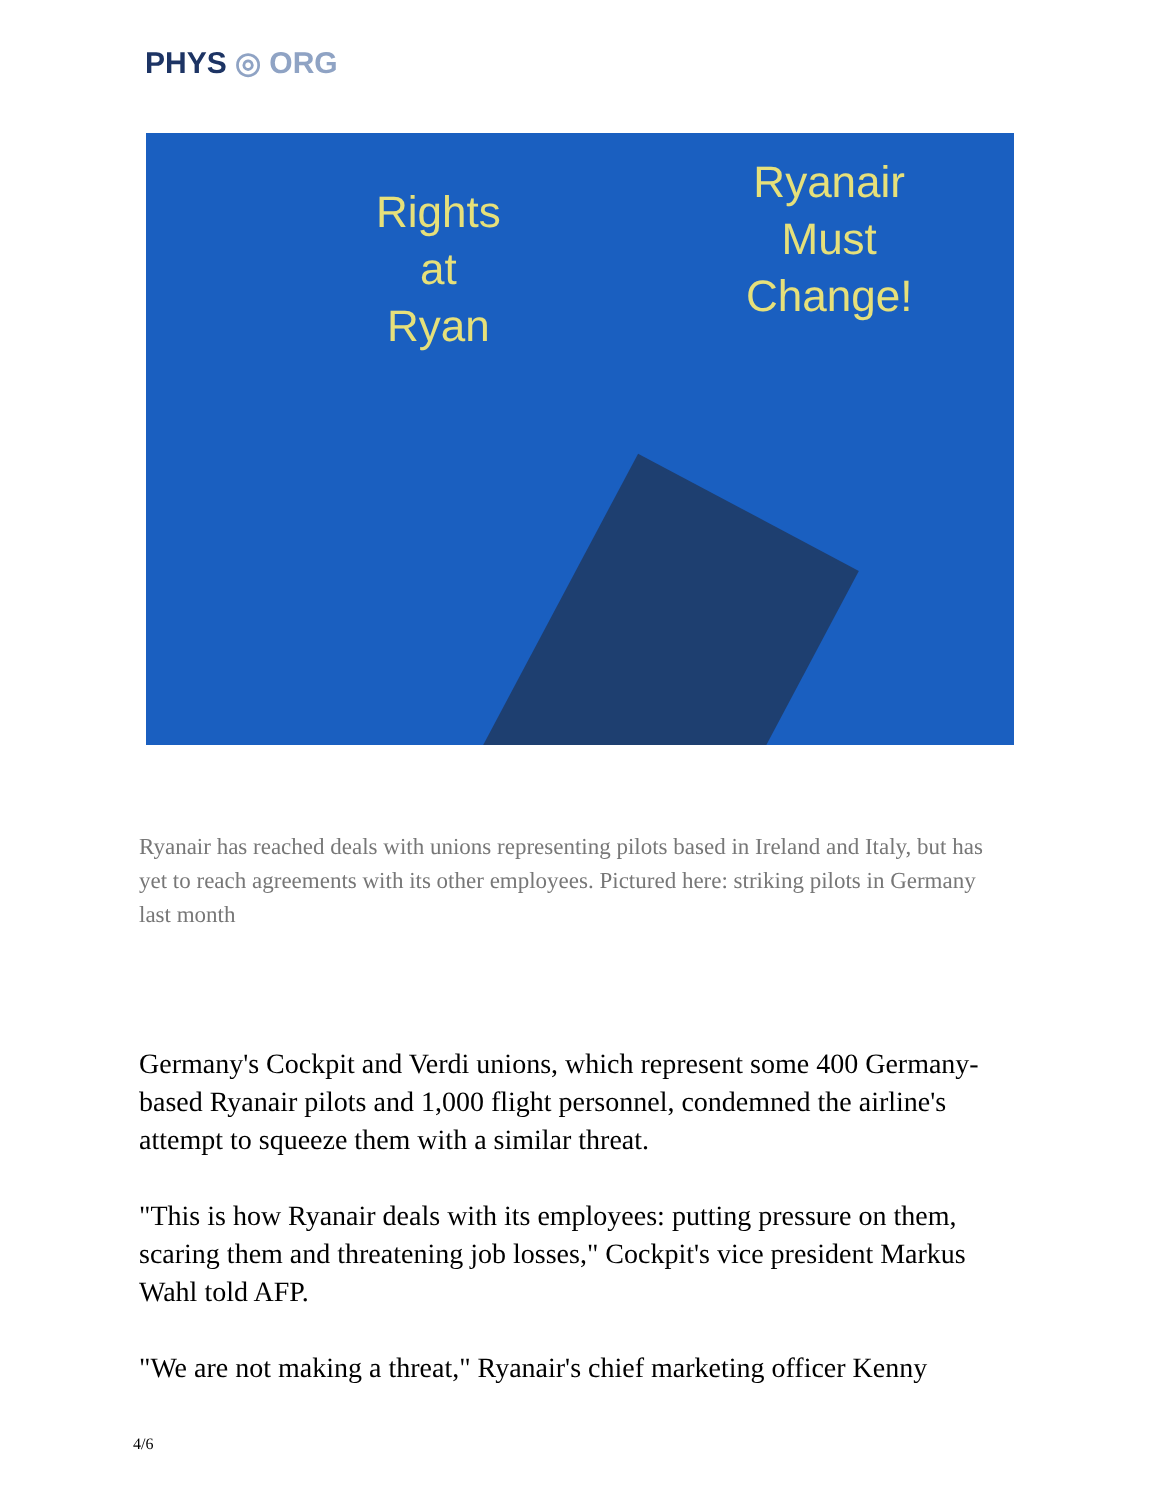PHYS ◎ ORG
Rights
at
Ryan
Ryanair
Must
Change!
Ryanair has reached deals with unions representing pilots based in Ireland and Italy, but has yet to reach agreements with its other employees. Pictured here: striking pilots in Germany last month
Germany's Cockpit and Verdi unions, which represent some 400 Germany-based Ryanair pilots and 1,000 flight personnel, condemned the airline's attempt to squeeze them with a similar threat.
"This is how Ryanair deals with its employees: putting pressure on them, scaring them and threatening job losses," Cockpit's vice president Markus Wahl told AFP.
"We are not making a threat," Ryanair's chief marketing officer Kenny
4/6